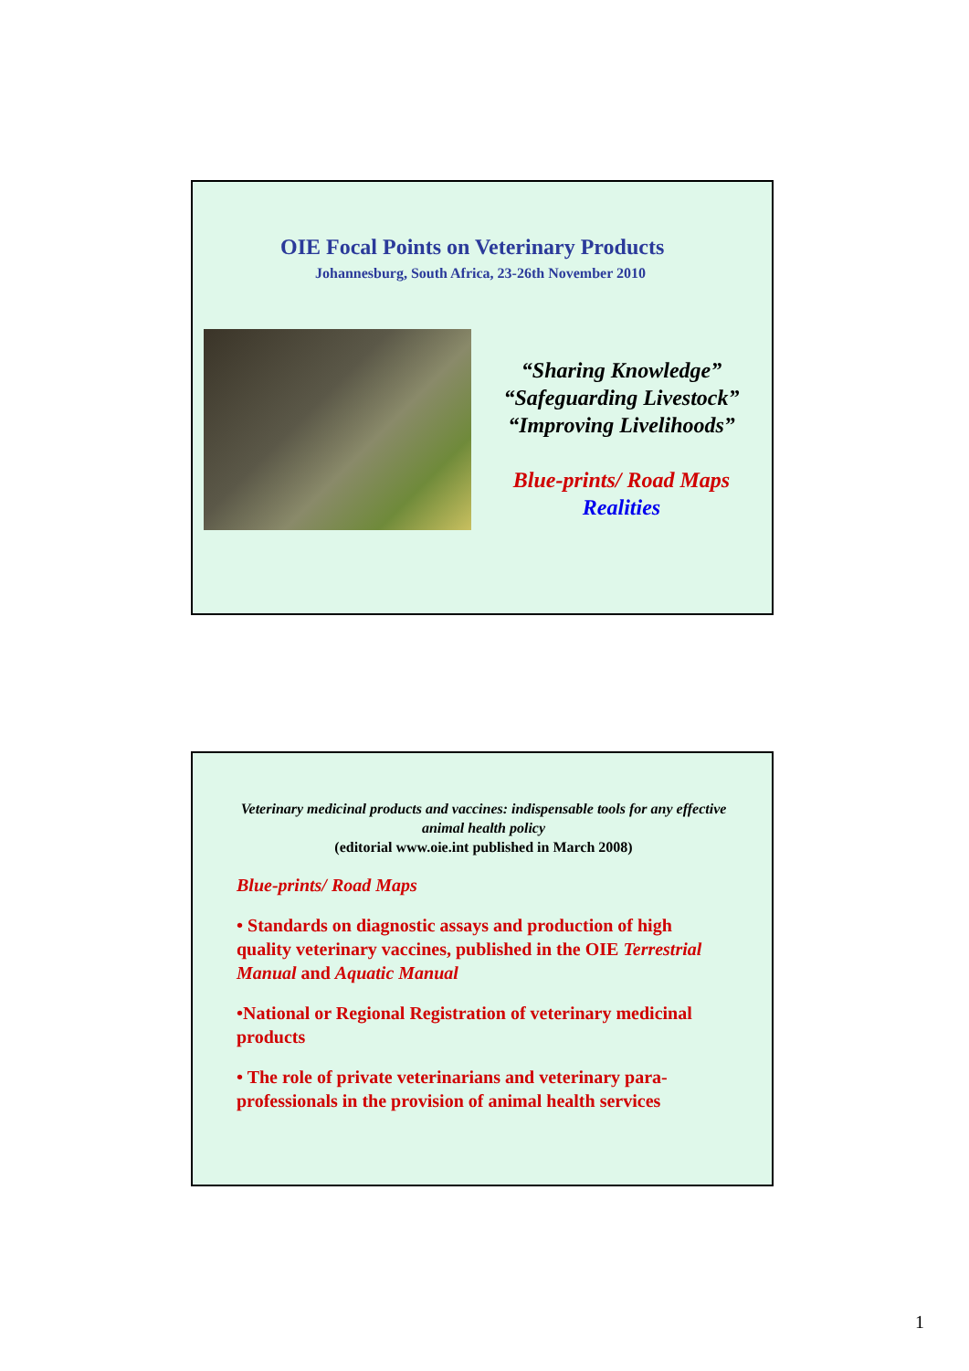OIE Focal Points on Veterinary Products
Johannesburg, South Africa, 23-26th November 2010
“Sharing Knowledge”
“Safeguarding Livestock”
“Improving Livelihoods”
Blue-prints/ Road Maps
Realities
Veterinary medicinal products and vaccines: indispensable tools for any effective animal health policy
(editorial www.oie.int published in March 2008)
Blue-prints/ Road Maps
• Standards on diagnostic assays and production of high quality veterinary vaccines, published in the OIE Terrestrial Manual and Aquatic Manual
•National or Regional Registration of veterinary medicinal products
• The role of private veterinarians and veterinary para-professionals in the provision of animal health services
1